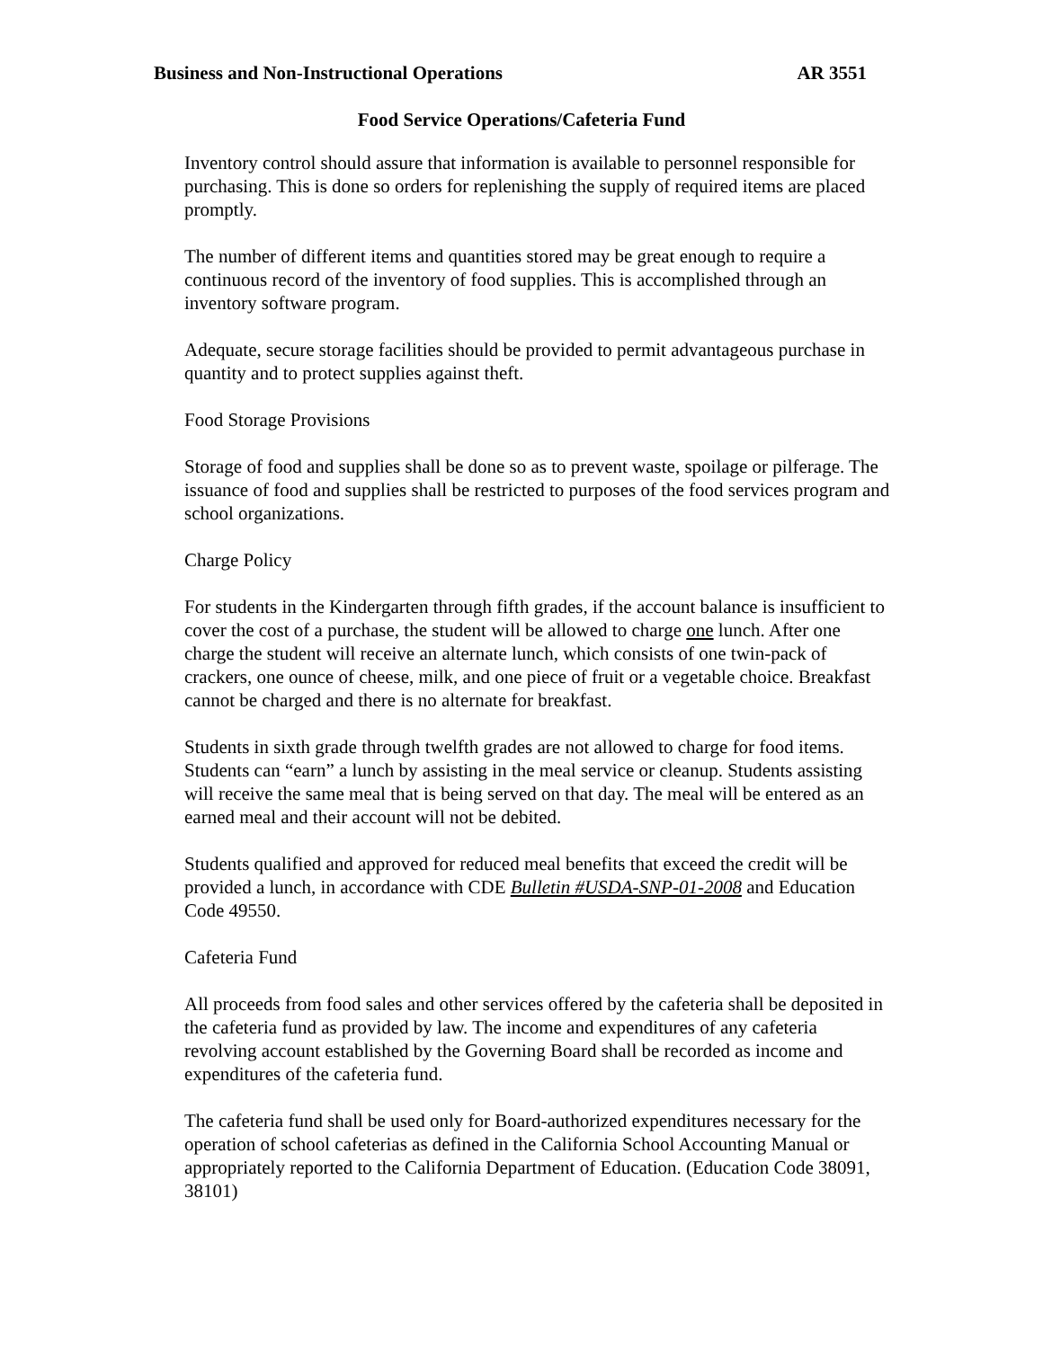Business and Non-Instructional Operations AR 3551
Food Service Operations/Cafeteria Fund
Inventory control should assure that information is available to personnel responsible for purchasing. This is done so orders for replenishing the supply of required items are placed promptly.
The number of different items and quantities stored may be great enough to require a continuous record of the inventory of food supplies. This is accomplished through an inventory software program.
Adequate, secure storage facilities should be provided to permit advantageous purchase in quantity and to protect supplies against theft.
Food Storage Provisions
Storage of food and supplies shall be done so as to prevent waste, spoilage or pilferage. The issuance of food and supplies shall be restricted to purposes of the food services program and school organizations.
Charge Policy
For students in the Kindergarten through fifth grades, if the account balance is insufficient to cover the cost of a purchase, the student will be allowed to charge one lunch. After one charge the student will receive an alternate lunch, which consists of one twin-pack of crackers, one ounce of cheese, milk, and one piece of fruit or a vegetable choice. Breakfast cannot be charged and there is no alternate for breakfast.
Students in sixth grade through twelfth grades are not allowed to charge for food items. Students can “earn” a lunch by assisting in the meal service or cleanup. Students assisting will receive the same meal that is being served on that day. The meal will be entered as an earned meal and their account will not be debited.
Students qualified and approved for reduced meal benefits that exceed the credit will be provided a lunch, in accordance with CDE Bulletin #USDA-SNP-01-2008 and Education Code 49550.
Cafeteria Fund
All proceeds from food sales and other services offered by the cafeteria shall be deposited in the cafeteria fund as provided by law. The income and expenditures of any cafeteria revolving account established by the Governing Board shall be recorded as income and expenditures of the cafeteria fund.
The cafeteria fund shall be used only for Board-authorized expenditures necessary for the operation of school cafeterias as defined in the California School Accounting Manual or appropriately reported to the California Department of Education. (Education Code 38091, 38101)